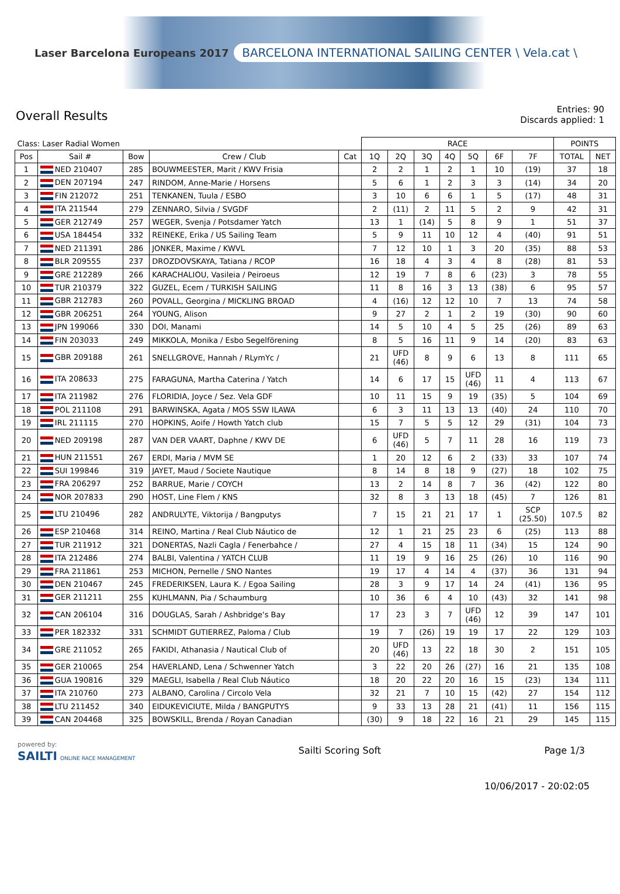Laser Barcelona Europeans 2017 BARCELONA INTERNATIONAL SAILING CENTER \ Vela.cat \
Overall Results
Entries: 90
Discards applied: 1
| Class: Laser Radial Women | | | | | RACE | | | | | | | POINTS | |
| Pos | Sail # | Bow | Crew / Club | Cat | 1Q | 2Q | 3Q | 4Q | 5Q | 6F | 7F | TOTAL | NET |
| 1 | NED 210407 | 285 | BOUWMEESTER, Marit / KWV Frisia | | 2 | 2 | 1 | 2 | 1 | 10 | (19) | 37 | 18 |
| 2 | DEN 207194 | 247 | RINDOM, Anne-Marie / Horsens | | 5 | 6 | 1 | 2 | 3 | 3 | (14) | 34 | 20 |
| 3 | FIN 212072 | 251 | TENKANEN, Tuula / ESBO | | 3 | 10 | 6 | 6 | 1 | 5 | (17) | 48 | 31 |
| 4 | ITA 211544 | 279 | ZENNARO, Silvia / SVGDF | | 2 | (11) | 2 | 11 | 5 | 2 | 9 | 42 | 31 |
| 5 | GER 212749 | 257 | WEGER, Svenja / Potsdamer Yatch | | 13 | 1 | (14) | 5 | 8 | 9 | 1 | 51 | 37 |
| 6 | USA 184454 | 332 | REINEKE, Erika / US Sailing Team | | 5 | 9 | 11 | 10 | 12 | 4 | (40) | 91 | 51 |
| 7 | NED 211391 | 286 | JONKER, Maxime / KWVL | | 7 | 12 | 10 | 1 | 3 | 20 | (35) | 88 | 53 |
| 8 | BLR 209555 | 237 | DROZDOVSKAYA, Tatiana / RCOP | | 16 | 18 | 4 | 3 | 4 | 8 | (28) | 81 | 53 |
| 9 | GRE 212289 | 266 | KARACHALIOU, Vasileia / Peiroeus | | 12 | 19 | 7 | 8 | 6 | (23) | 3 | 78 | 55 |
| 10 | TUR 210379 | 322 | GUZEL, Ecem / TURKISH SAILING | | 11 | 8 | 16 | 3 | 13 | (38) | 6 | 95 | 57 |
| 11 | GBR 212783 | 260 | POVALL, Georgina / MICKLING BROAD | | 4 | (16) | 12 | 12 | 10 | 7 | 13 | 74 | 58 |
| 12 | GBR 206251 | 264 | YOUNG, Alison | | 9 | 27 | 2 | 1 | 2 | 19 | (30) | 90 | 60 |
| 13 | JPN 199066 | 330 | DOI, Manami | | 14 | 5 | 10 | 4 | 5 | 25 | (26) | 89 | 63 |
| 14 | FIN 203033 | 249 | MIKKOLA, Monika / Esbo Segelförening | | 8 | 5 | 16 | 11 | 9 | 14 | (20) | 83 | 63 |
| 15 | GBR 209188 | 261 | SNELLGROVE, Hannah / RLymYc / | | 21 | UFD (46) | 8 | 9 | 6 | 13 | 8 | 111 | 65 |
| 16 | ITA 208633 | 275 | FARAGUNA, Martha Caterina / Yatch | | 14 | 6 | 17 | 15 | UFD (46) | 11 | 4 | 113 | 67 |
| 17 | ITA 211982 | 276 | FLORIDIA, Joyce / Sez. Vela GDF | | 10 | 11 | 15 | 9 | 19 | (35) | 5 | 104 | 69 |
| 18 | POL 211108 | 291 | BARWINSKA, Agata / MOS SSW ILAWA | | 6 | 3 | 11 | 13 | 13 | (40) | 24 | 110 | 70 |
| 19 | IRL 211115 | 270 | HOPKINS, Aoife / Howth Yatch club | | 15 | 7 | 5 | 5 | 12 | 29 | (31) | 104 | 73 |
| 20 | NED 209198 | 287 | VAN DER VAART, Daphne / KWV DE | | 6 | UFD (46) | 5 | 7 | 11 | 28 | 16 | 119 | 73 |
| 21 | HUN 211551 | 267 | ERDI, Maria / MVM SE | | 1 | 20 | 12 | 6 | 2 | (33) | 33 | 107 | 74 |
| 22 | SUI 199846 | 319 | JAYET, Maud / Societe Nautique | | 8 | 14 | 8 | 18 | 9 | (27) | 18 | 102 | 75 |
| 23 | FRA 206297 | 252 | BARRUE, Marie / COYCH | | 13 | 2 | 14 | 8 | 7 | 36 | (42) | 122 | 80 |
| 24 | NOR 207833 | 290 | HOST, Line Flem / KNS | | 32 | 8 | 3 | 13 | 18 | (45) | 7 | 126 | 81 |
| 25 | LTU 210496 | 282 | ANDRULYTE, Viktorija / Bangputys | | 7 | 15 | 21 | 21 | 17 | 1 | SCP (25.50) | 107.5 | 82 |
| 26 | ESP 210468 | 314 | REINO, Martina / Real Club Náutico de | | 12 | 1 | 21 | 25 | 23 | 6 | (25) | 113 | 88 |
| 27 | TUR 211912 | 321 | DONERTAS, Nazli Cagla / Fenerbahce / | | 27 | 4 | 15 | 18 | 11 | (34) | 15 | 124 | 90 |
| 28 | ITA 212486 | 274 | BALBI, Valentina / YATCH CLUB | | 11 | 19 | 9 | 16 | 25 | (26) | 10 | 116 | 90 |
| 29 | FRA 211861 | 253 | MICHON, Pernelle / SNO Nantes | | 19 | 17 | 4 | 14 | 4 | (37) | 36 | 131 | 94 |
| 30 | DEN 210467 | 245 | FREDERIKSEN, Laura K. / Egoa Sailing | | 28 | 3 | 9 | 17 | 14 | 24 | (41) | 136 | 95 |
| 31 | GER 211211 | 255 | KUHLMANN, Pia / Schaumburg | | 10 | 36 | 6 | 4 | 10 | (43) | 32 | 141 | 98 |
| 32 | CAN 206104 | 316 | DOUGLAS, Sarah / Ashbridge's Bay | | 17 | 23 | 3 | 7 | UFD (46) | 12 | 39 | 147 | 101 |
| 33 | PER 182332 | 331 | SCHMIDT GUTIERREZ, Paloma / Club | | 19 | 7 | (26) | 19 | 19 | 17 | 22 | 129 | 103 |
| 34 | GRE 211052 | 265 | FAKIDI, Athanasia / Nautical Club of | | 20 | UFD (46) | 13 | 22 | 18 | 30 | 2 | 151 | 105 |
| 35 | GER 210065 | 254 | HAVERLAND, Lena / Schwenner Yatch | | 3 | 22 | 20 | 26 | (27) | 16 | 21 | 135 | 108 |
| 36 | GUA 190816 | 329 | MAEGLI, Isabella / Real Club Náutico | | 18 | 20 | 22 | 20 | 16 | 15 | (23) | 134 | 111 |
| 37 | ITA 210760 | 273 | ALBANO, Carolina / Circolo Vela | | 32 | 21 | 7 | 10 | 15 | (42) | 27 | 154 | 112 |
| 38 | LTU 211452 | 340 | EIDUKEVICIUTE, Milda / BANGPUTYS | | 9 | 33 | 13 | 28 | 21 | (41) | 11 | 156 | 115 |
| 39 | CAN 204468 | 325 | BOWSKILL, Brenda / Royan Canadian | | (30) | 9 | 18 | 22 | 16 | 21 | 29 | 145 | 115 |
powered by:
SAILTI ONLINE RACE MANAGEMENT
Sailti Scoring Soft Page 1/3
10/06/2017 - 20:02:05